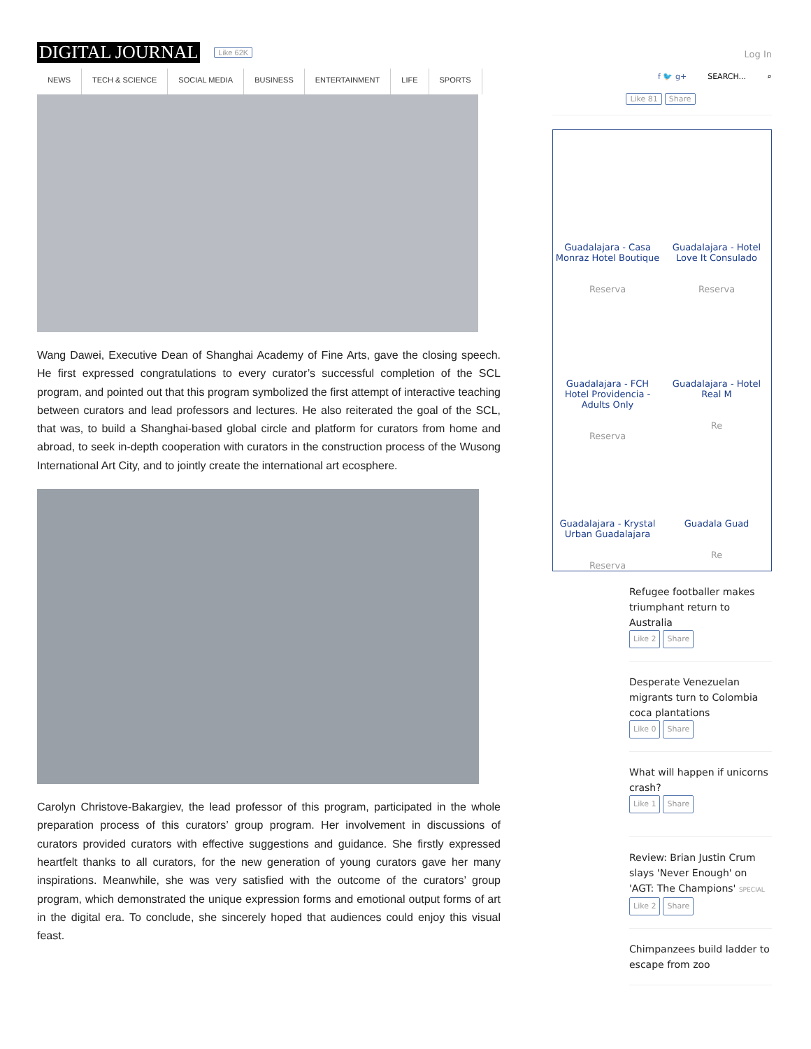DIGITAL JOURNAL Like 62K
NEWS TECH & SCIENCE SOCIAL MEDIA BUSINESS ENTERTAINMENT LIFE SPORTS
Wang Dawei, Executive Dean of Shanghai Academy of Fine Arts, gave the closing speech. He first expressed congratulations to every curator’s successful completion of the SCL program, and pointed out that this program symbolized the first attempt of interactive teaching between curators and lead professors and lectures. He also reiterated the goal of the SCL, that was, to build a Shanghai-based global circle and platform for curators from home and abroad, to seek in-depth cooperation with curators in the construction process of the Wusong International Art City, and to jointly create the international art ecosphere.
Carolyn Christove-Bakargiev, the lead professor of this program, participated in the whole preparation process of this curators’ group program. Her involvement in discussions of curators provided curators with effective suggestions and guidance. She firstly expressed heartfelt thanks to all curators, for the new generation of young curators gave her many inspirations. Meanwhile, she was very satisfied with the outcome of the curators’ group program, which demonstrated the unique expression forms and emotional output forms of art in the digital era. To conclude, she sincerely hoped that audiences could enjoy this visual feast.
Log In
f 🐦 g+ SEARCH... ⌕
Like 81 Share
Guadalajara - Casa Monraz Hotel Boutique
Reserva
Guadalajara - Hotel Love It Consulado
Reserva
Guadalajara - FCH Hotel Providencia - Adults Only
Reserva
Guadalajara - Hotel Real M
Re
Guadalajara - Krystal Urban Guadalajara
Reserva
Guadala Guad
Re
Refugee footballer makes triumphant return to Australia
Like 2 Share
Desperate Venezuelan migrants turn to Colombia coca plantations
Like 0 Share
What will happen if unicorns crash?
Like 1 Share
Review: Brian Justin Crum slays 'Never Enough' on 'AGT: The Champions' SPECIAL
Like 2 Share
Chimpanzees build ladder to escape from zoo